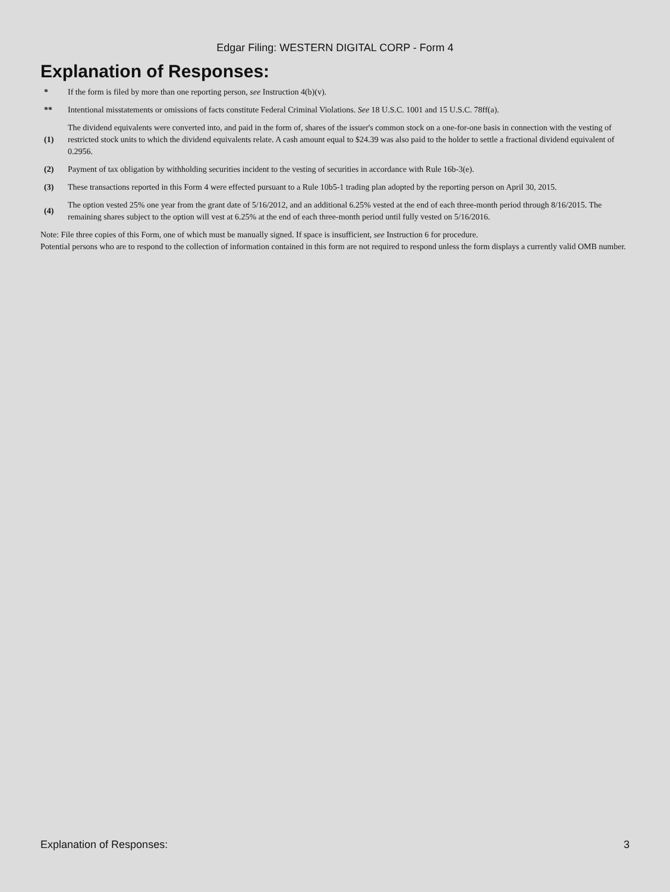Edgar Filing: WESTERN DIGITAL CORP - Form 4
Explanation of Responses:
| * | If the form is filed by more than one reporting person, see Instruction 4(b)(v). |
| ** | Intentional misstatements or omissions of facts constitute Federal Criminal Violations. See 18 U.S.C. 1001 and 15 U.S.C. 78ff(a). |
| (1) | The dividend equivalents were converted into, and paid in the form of, shares of the issuer's common stock on a one-for-one basis in connection with the vesting of restricted stock units to which the dividend equivalents relate. A cash amount equal to $24.39 was also paid to the holder to settle a fractional dividend equivalent of 0.2956. |
| (2) | Payment of tax obligation by withholding securities incident to the vesting of securities in accordance with Rule 16b-3(e). |
| (3) | These transactions reported in this Form 4 were effected pursuant to a Rule 10b5-1 trading plan adopted by the reporting person on April 30, 2015. |
| (4) | The option vested 25% one year from the grant date of 5/16/2012, and an additional 6.25% vested at the end of each three-month period through 8/16/2015. The remaining shares subject to the option will vest at 6.25% at the end of each three-month period until fully vested on 5/16/2016. |
Note: File three copies of this Form, one of which must be manually signed. If space is insufficient, see Instruction 6 for procedure.
Potential persons who are to respond to the collection of information contained in this form are not required to respond unless the form displays a currently valid OMB number.
Explanation of Responses: 3